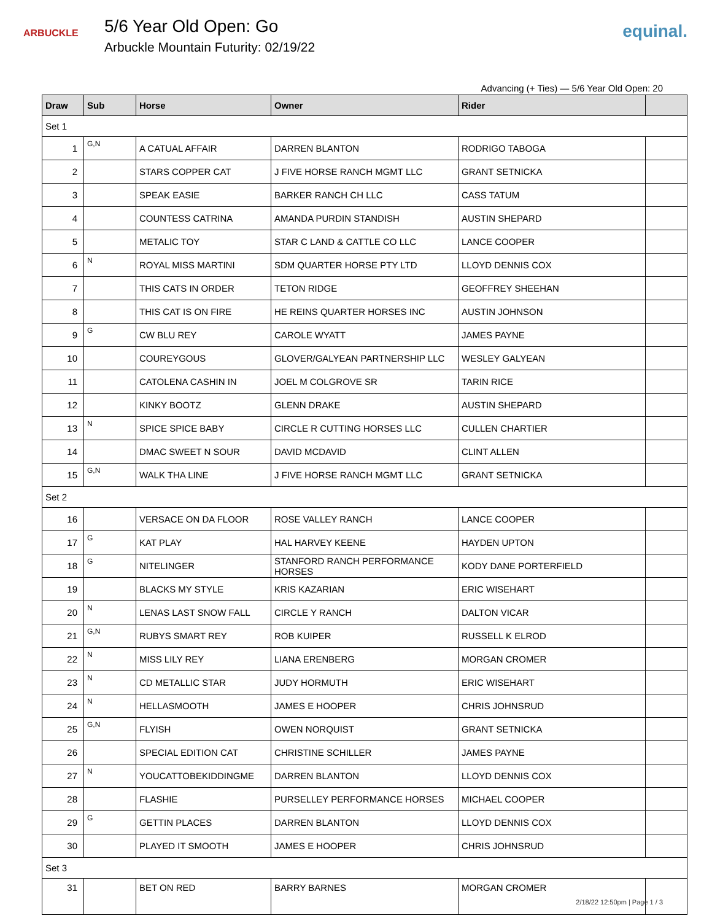ARBUCKLE
5/6 Year Old Open: Go
Arbuckle Mountain Futurity: 02/19/22
equinal.
Advancing (+ Ties) — 5/6 Year Old Open: 20
| Draw | Sub | Horse | Owner | Rider | |
| --- | --- | --- | --- | --- | --- |
| Set 1 | | | | | |
| 1 | G,N | A CATUAL AFFAIR | DARREN BLANTON | RODRIGO TABOGA | |
| 2 | | STARS COPPER CAT | J FIVE HORSE RANCH MGMT LLC | GRANT SETNICKA | |
| 3 | | SPEAK EASIE | BARKER RANCH CH LLC | CASS TATUM | |
| 4 | | COUNTESS CATRINA | AMANDA PURDIN STANDISH | AUSTIN SHEPARD | |
| 5 | | METALIC TOY | STAR C LAND & CATTLE CO LLC | LANCE COOPER | |
| 6 | N | ROYAL MISS MARTINI | SDM QUARTER HORSE PTY LTD | LLOYD DENNIS COX | |
| 7 | | THIS CATS IN ORDER | TETON RIDGE | GEOFFREY SHEEHAN | |
| 8 | | THIS CAT IS ON FIRE | HE REINS QUARTER HORSES INC | AUSTIN JOHNSON | |
| 9 | G | CW BLU REY | CAROLE WYATT | JAMES PAYNE | |
| 10 | | COUREYGOUS | GLOVER/GALYEAN PARTNERSHIP LLC | WESLEY GALYEAN | |
| 11 | | CATOLENA CASHIN IN | JOEL M COLGROVE SR | TARIN RICE | |
| 12 | | KINKY BOOTZ | GLENN DRAKE | AUSTIN SHEPARD | |
| 13 | N | SPICE SPICE BABY | CIRCLE R CUTTING HORSES LLC | CULLEN CHARTIER | |
| 14 | | DMAC SWEET N SOUR | DAVID MCDAVID | CLINT ALLEN | |
| 15 | G,N | WALK THA LINE | J FIVE HORSE RANCH MGMT LLC | GRANT SETNICKA | |
| Set 2 | | | | | |
| 16 | | VERSACE ON DA FLOOR | ROSE VALLEY RANCH | LANCE COOPER | |
| 17 | G | KAT PLAY | HAL HARVEY KEENE | HAYDEN UPTON | |
| 18 | G | NITELINGER | STANFORD RANCH PERFORMANCE HORSES | KODY DANE PORTERFIELD | |
| 19 | | BLACKS MY STYLE | KRIS KAZARIAN | ERIC WISEHART | |
| 20 | N | LENAS LAST SNOW FALL | CIRCLE Y RANCH | DALTON VICAR | |
| 21 | G,N | RUBYS SMART REY | ROB KUIPER | RUSSELL K ELROD | |
| 22 | N | MISS LILY REY | LIANA ERENBERG | MORGAN CROMER | |
| 23 | N | CD METALLIC STAR | JUDY HORMUTH | ERIC WISEHART | |
| 24 | N | HELLASMOOTH | JAMES E HOOPER | CHRIS JOHNSRUD | |
| 25 | G,N | FLYISH | OWEN NORQUIST | GRANT SETNICKA | |
| 26 | | SPECIAL EDITION CAT | CHRISTINE SCHILLER | JAMES PAYNE | |
| 27 | N | YOUCATTOBEKIDDINGME | DARREN BLANTON | LLOYD DENNIS COX | |
| 28 | | FLASHIE | PURSELLEY PERFORMANCE HORSES | MICHAEL COOPER | |
| 29 | G | GETTIN PLACES | DARREN BLANTON | LLOYD DENNIS COX | |
| 30 | | PLAYED IT SMOOTH | JAMES E HOOPER | CHRIS JOHNSRUD | |
| Set 3 | | | | | |
| 31 | | BET ON RED | BARRY BARNES | MORGAN CROMER | |
2/18/22 12:50pm | Page 1 / 3